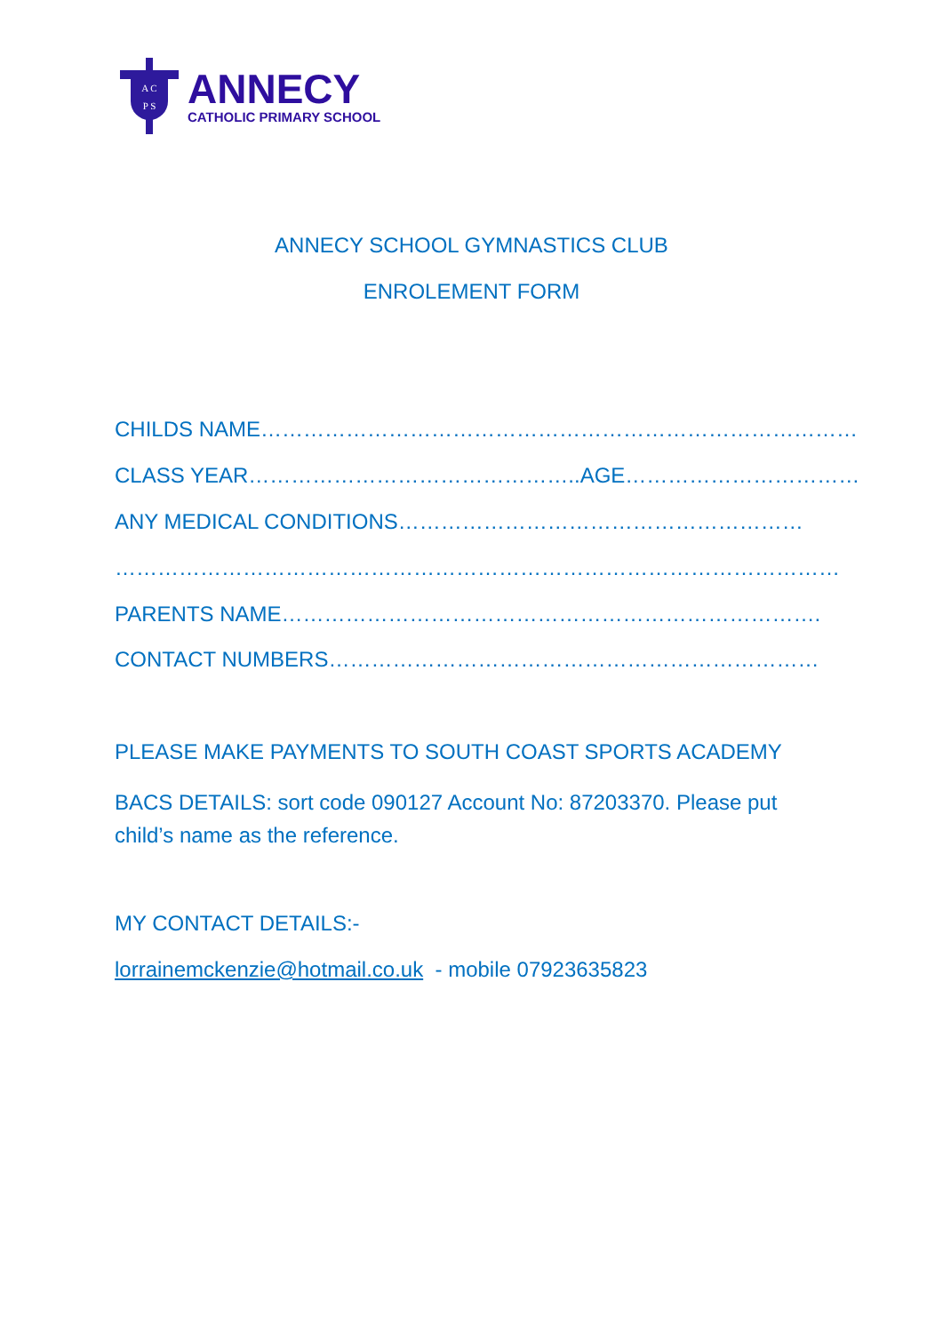A C
P S
ANNECY
CATHOLIC PRIMARY SCHOOL
ANNECY SCHOOL GYMNASTICS CLUB
ENROLEMENT FORM
CHILDS NAME…………………………………………………………………………
CLASS YEAR………………………………………..AGE……………………………
ANY MEDICAL CONDITIONS…………………………………………………
…………………………………………………………………………………………
PARENTS NAME………………………………………………………………….
CONTACT NUMBERS……………………………………………………………
PLEASE MAKE PAYMENTS TO SOUTH COAST SPORTS ACADEMY
BACS DETAILS: sort code 090127 Account No: 87203370. Please put child’s name as the reference.
MY CONTACT DETAILS:-
lorrainemckenzie@hotmail.co.uk - mobile 07923635823